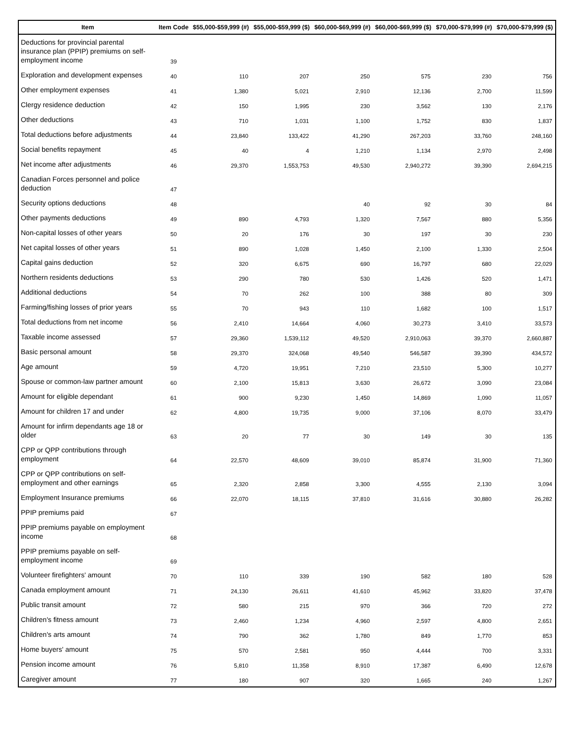| Item | Item Code | $55,000-$59,999 (#) | $55,000-$59,999 ($) | $60,000-$69,999 (#) | $60,000-$69,999 ($) | $70,000-$79,999 (#) | $70,000-$79,999 ($) |
| --- | --- | --- | --- | --- | --- | --- | --- |
| Deductions for provincial parental insurance plan (PPIP) premiums on self-employment income | 39 | | | | | | |
| Exploration and development expenses | 40 | 110 | 207 | 250 | 575 | 230 | 756 |
| Other employment expenses | 41 | 1,380 | 5,021 | 2,910 | 12,136 | 2,700 | 11,599 |
| Clergy residence deduction | 42 | 150 | 1,995 | 230 | 3,562 | 130 | 2,176 |
| Other deductions | 43 | 710 | 1,031 | 1,100 | 1,752 | 830 | 1,837 |
| Total deductions before adjustments | 44 | 23,840 | 133,422 | 41,290 | 267,203 | 33,760 | 248,160 |
| Social benefits repayment | 45 | 40 | 4 | 1,210 | 1,134 | 2,970 | 2,498 |
| Net income after adjustments | 46 | 29,370 | 1,553,753 | 49,530 | 2,940,272 | 39,390 | 2,694,215 |
| Canadian Forces personnel and police deduction | 47 | | | | | | |
| Security options deductions | 48 | | | 40 | 92 | 30 | 84 |
| Other payments deductions | 49 | 890 | 4,793 | 1,320 | 7,567 | 880 | 5,356 |
| Non-capital losses of other years | 50 | 20 | 176 | 30 | 197 | 30 | 230 |
| Net capital losses of other years | 51 | 890 | 1,028 | 1,450 | 2,100 | 1,330 | 2,504 |
| Capital gains deduction | 52 | 320 | 6,675 | 690 | 16,797 | 680 | 22,029 |
| Northern residents deductions | 53 | 290 | 780 | 530 | 1,426 | 520 | 1,471 |
| Additional deductions | 54 | 70 | 262 | 100 | 388 | 80 | 309 |
| Farming/fishing losses of prior years | 55 | 70 | 943 | 110 | 1,682 | 100 | 1,517 |
| Total deductions from net income | 56 | 2,410 | 14,664 | 4,060 | 30,273 | 3,410 | 33,573 |
| Taxable income assessed | 57 | 29,360 | 1,539,112 | 49,520 | 2,910,063 | 39,370 | 2,660,887 |
| Basic personal amount | 58 | 29,370 | 324,068 | 49,540 | 546,587 | 39,390 | 434,572 |
| Age amount | 59 | 4,720 | 19,951 | 7,210 | 23,510 | 5,300 | 10,277 |
| Spouse or common-law partner amount | 60 | 2,100 | 15,813 | 3,630 | 26,672 | 3,090 | 23,084 |
| Amount for eligible dependant | 61 | 900 | 9,230 | 1,450 | 14,869 | 1,090 | 11,057 |
| Amount for children 17 and under | 62 | 4,800 | 19,735 | 9,000 | 37,106 | 8,070 | 33,479 |
| Amount for infirm dependants age 18 or older | 63 | 20 | 77 | 30 | 149 | 30 | 135 |
| CPP or QPP contributions through employment | 64 | 22,570 | 48,609 | 39,010 | 85,874 | 31,900 | 71,360 |
| CPP or QPP contributions on self-employment and other earnings | 65 | 2,320 | 2,858 | 3,300 | 4,555 | 2,130 | 3,094 |
| Employment Insurance premiums | 66 | 22,070 | 18,115 | 37,810 | 31,616 | 30,880 | 26,282 |
| PPIP premiums paid | 67 | | | | | | |
| PPIP premiums payable on employment income | 68 | | | | | | |
| PPIP premiums payable on self-employment income | 69 | | | | | | |
| Volunteer firefighters' amount | 70 | 110 | 339 | 190 | 582 | 180 | 528 |
| Canada employment amount | 71 | 24,130 | 26,611 | 41,610 | 45,962 | 33,820 | 37,478 |
| Public transit amount | 72 | 580 | 215 | 970 | 366 | 720 | 272 |
| Children's fitness amount | 73 | 2,460 | 1,234 | 4,960 | 2,597 | 4,800 | 2,651 |
| Children's arts amount | 74 | 790 | 362 | 1,780 | 849 | 1,770 | 853 |
| Home buyers' amount | 75 | 570 | 2,581 | 950 | 4,444 | 700 | 3,331 |
| Pension income amount | 76 | 5,810 | 11,358 | 8,910 | 17,387 | 6,490 | 12,678 |
| Caregiver amount | 77 | 180 | 907 | 320 | 1,665 | 240 | 1,267 |